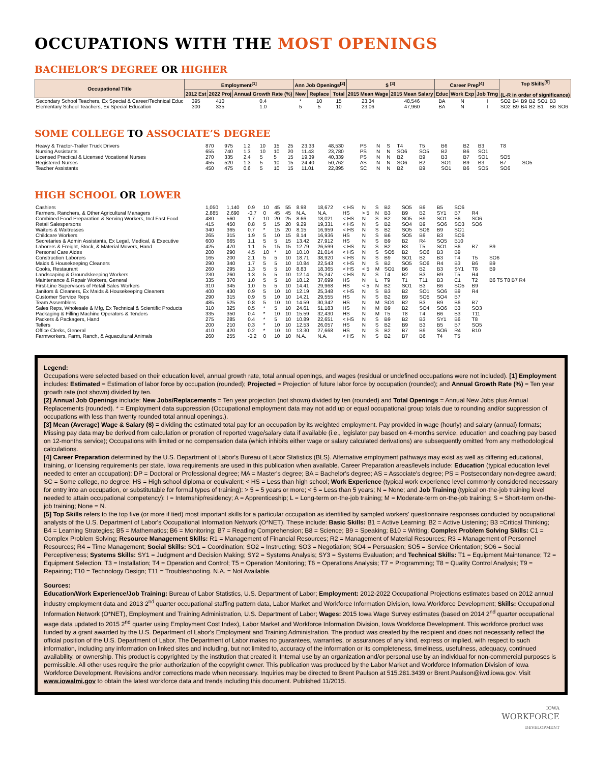OCCUPATIONS WITH THE MOST OPENINGS
BACHELOR’S DEGREE OR HIGHER
| Occupational Title | Employment<sup>[1]</sup> | | | Ann Job Openings<sup>[2]</sup> | | | $ <sup>[3]</sup> | | Career Prep<sup>[4]</sup> | | | Top Skills<sup>[5]</sup> (L-R in order of significance) | | | | | | | |
| --- | --- | --- | --- | --- | --- | --- | --- | --- | --- | --- | --- | --- | --- | --- | --- | --- | --- | --- | --- |
| | 2012 Est | 2022 Proj | Annual Growth Rate (%) | New | Replace | Total | 2015 Mean Wage | 2015 Mean Salary | Educ | Work Exp | Job Trng | | | | | | | | |
| Secondary School Teachers, Ex Special & Career/Technical Educ | 395 | 410 | 0.4 | * | 10 | 15 | 23.34 | 48,546 | BA | N | I | SO2 | B4 | B9 | B2 | SO1 | B3 | | |
| Elementary School Teachers, Ex Special Education | 300 | 335 | 1.0 | 5 | 5 | 10 | 23.06 | 47,960 | BA | N | I | SO2 | B9 | B4 | B2 | B1 | B6 | SO6 | |
SOME COLLEGE TO ASSOCIATE’S DEGREE
| Heavy & Tractor-Trailer Truck Drivers | 870 | 975 | 1.2 | 10 | 15 | 25 | 23.33 | 48,530 | PS | N | S | T4 | T5 | B6 | B2 | B3 | T8 | |
| Nursing Assistants | 655 | 740 | 1.3 | 10 | 10 | 20 | 11.43 | 23,780 | PS | N | N | SO6 | SO5 | B2 | B6 | SO1 | | |
| Licensed Practical & Licensed Vocational Nurses | 270 | 335 | 2.4 | 5 | 5 | 15 | 19.39 | 40,339 | PS | N | N | B2 | B9 | B3 | B7 | SO1 | SO5 | |
| Registered Nurses | 455 | 520 | 1.3 | 5 | 10 | 15 | 24.40 | 50,762 | AS | N | N | SO6 | B2 | SO1 | B9 | B3 | B7 | SO5 |
| Teacher Assistants | 450 | 475 | 0.6 | 5 | 10 | 15 | 11.01 | 22,895 | SC | N | N | B2 | B9 | SO1 | B6 | SO5 | SO6 | |
HIGH SCHOOL OR LOWER
| Cashiers | 1,050 | 1,140 | 0.9 | 10 | 45 | 55 | 8.98 | 18,672 | < HS | N | S | B2 | SO5 | B9 | B5 | SO6 | | |
| Farmers, Ranchers, & Other Agricultural Managers | 2,885 | 2,690 | -0.7 | 0 | 45 | 45 | N.A. | N.A. | HS | > 5 | N | B3 | B9 | B2 | SY1 | B7 | R4 | |
| Combined Food Preparation & Serving Workers, Incl Fast Food | 480 | 560 | 1.7 | 10 | 20 | 25 | 8.66 | 18,021 | < HS | N | S | B2 | SO5 | B9 | SO1 | B6 | SO6 | |
| Retail Salespersons | 415 | 450 | 0.8 | 5 | 15 | 20 | 9.29 | 19,331 | < HS | N | S | B2 | SO4 | B9 | SO6 | SO3 | SO6 | |
| Waiters & Waitresses | 340 | 365 | 0.7 | * | 15 | 20 | 8.15 | 16,959 | < HS | N | S | B2 | SO5 | SO6 | B9 | SO1 | | |
| Childcare Workers | 265 | 315 | 1.9 | 5 | 10 | 15 | 8.14 | 16,936 | HS | N | S | B6 | SO5 | B9 | B3 | SO6 | | |
| Secretaries & Admin Assistants, Ex Legal, Medical, & Executive | 600 | 665 | 1.1 | 5 | 5 | 15 | 13.42 | 27,912 | HS | N | S | B9 | B2 | R4 | SO5 | B10 | | |
| Laborers & Freight, Stock, & Material Movers, Hand | 425 | 470 | 1.1 | 5 | 15 | 15 | 12.79 | 26,599 | < HS | N | S | B2 | B3 | T5 | SO1 | B6 | B7 | B9 |
| Personal Care Aides | 200 | 290 | 4.5 | 10 | * | 10 | 10.10 | 21,014 | < HS | N | S | SO5 | B2 | SO6 | B3 | B9 | | |
| Construction Laborers | 165 | 200 | 2.1 | 5 | 5 | 10 | 18.71 | 38,920 | < HS | N | S | B9 | SO1 | B2 | B3 | T4 | T5 | SO6 |
| Maids & Housekeeping Cleaners | 290 | 340 | 1.7 | 5 | 5 | 10 | 10.84 | 22,543 | < HS | N | S | B2 | SO5 | SO6 | R4 | B3 | B6 | B9 |
| Cooks, Restaurant | 260 | 295 | 1.3 | 5 | 5 | 10 | 8.83 | 18,365 | < HS | < 5 | M | SO1 | B6 | B2 | B3 | SY1 | T8 | B9 |
| Landscaping & Groundskeeping Workers | 230 | 260 | 1.3 | 5 | 5 | 10 | 12.14 | 25,247 | < HS | N | S | T4 | B2 | B3 | B9 | T5 | R4 | |
| Maintenance & Repair Workers, General | 335 | 370 | 1.0 | 5 | 5 | 10 | 18.12 | 37,699 | HS | N | L | T9 | T1 | T11 | B3 | C1 | T2 | B6 T5 T8 B7 R4 |
| First-Line Supervisors of Retail Sales Workers | 310 | 345 | 1.0 | 5 | 5 | 10 | 14.41 | 29,968 | HS | < 5 | N | B2 | SO1 | B3 | B6 | SO5 | B9 | |
| Janitors & Cleaners, Ex Maids & Housekeeping Cleaners | 400 | 430 | 0.9 | 5 | 10 | 10 | 12.19 | 25,348 | < HS | N | S | B3 | B2 | SO1 | SO6 | B9 | R4 | |
| Customer Service Reps | 290 | 315 | 0.9 | 5 | 10 | 10 | 14.21 | 29,555 | HS | N | S | B2 | B9 | SO5 | SO4 | B7 | | |
| Team Assemblers | 485 | 525 | 0.8 | 5 | 10 | 10 | 14.59 | 30,342 | HS | N | M | SO1 | B2 | B3 | B9 | B6 | B7 | |
| Sales Reps, Wholesale & Mfg, Ex Technical & Scientific Products | 310 | 325 | 0.5 | * | 5 | 10 | 24.61 | 51,183 | HS | N | M | B9 | B2 | SO4 | SO6 | B3 | SO3 | |
| Packaging & Filling Machine Operators & Tenders | 335 | 350 | 0.4 | * | 10 | 10 | 15.59 | 32,430 | HS | N | M | T5 | T8 | T4 | B6 | B3 | T11 | |
| Packers & Packagers, Hand | 275 | 285 | 0.4 | * | 5 | 10 | 10.89 | 22,651 | < HS | N | S | B9 | B2 | B3 | SY1 | B6 | T8 | |
| Tellers | 200 | 210 | 0.3 | * | 10 | 10 | 12.53 | 26,057 | HS | N | S | B2 | B9 | B3 | B5 | B7 | SO5 | |
| Office Clerks, General | 410 | 420 | 0.2 | * | 10 | 10 | 13.30 | 27,668 | HS | N | S | B2 | B7 | B9 | SO6 | R4 | B10 | |
| Farmworkers, Farm, Ranch, & Aquacultural Animals | 260 | 255 | -0.2 | 0 | 10 | 10 | N.A. | N.A. | < HS | N | S | B2 | B7 | B6 | T4 | T5 | | |
Legend:
Occupations were selected based on their education level, annual growth rate, total annual openings, and wages (residual or undefined occupations were not included). [1] Employment includes: Estimated = Estimation of labor force by occupation (rounded); Projected = Projection of future labor force by occupation (rounded); and Annual Growth Rate (%) = Ten year growth rate (not shown) divided by ten.
[2] Annual Job Openings include: New Jobs/Replacements = Ten year projection (not shown) divided by ten (rounded) and Total Openings = Annual New Jobs plus Annual Replacements (rounded). * = Employment data suppression (Occupational employment data may not add up or equal occupational group totals due to rounding and/or suppression of occupations with less than twenty rounded total annual openings.).
[3] Mean (Average) Wage & Salary ($) = dividing the estimated total pay for an occupation by its weighted employment. Pay provided in wage (hourly) and salary (annual) formats; Missing pay data may be derived from calculation or proration of reported wage/salary data if available (i.e., legislator pay based on 4-months service, education and coaching pay based on 12-months service); Occupations with limited or no compensation data (which inhibits either wage or salary calculated derivations) are subsequently omitted from any methodological calculations.
[4] Career Preparation determined by the U.S. Department of Labor's Bureau of Labor Statistics (BLS). Alternative employment pathways may exist as well as differing educational, training, or licensing requirements per state. Iowa requirements are used in this publication when available. Career Preparation areas/levels include: Education (typical education level needed to enter an occupation): DP = Doctoral or Professional degree; MA = Master's degree; BA = Bachelor's degree; AS = Associate's degree; PS = Postsecondary non-degree award; SC = Some college, no degree; HS = High school diploma or equivalent; < HS = Less than high school; Work Experience (typical work experience level commonly considered necessary for entry into an occupation, or substitutable for formal types of training): > 5 = 5 years or more; < 5 = Less than 5 years; N = None; and Job Training (typical on-the-job training level needed to attain occupational competency): I = Internship/residency; A = Apprenticeship; L = Long-term on-the-job training; M = Moderate-term on-the-job training; S = Short-term on-the-job training; None = N.
[5] Top Skills refers to the top five (or more if tied) most important skills for a particular occupation as identified by sampled workers' questionnaire responses conducted by occupational analysts of the U.S. Department of Labor's Occupational Information Network (O*NET). These include: Basic Skills: B1 = Active Learning; B2 = Active Listening; B3 =Critical Thinking; B4 = Learning Strategies; B5 = Mathematics; B6 = Monitoring; B7 = Reading Comprehension; B8 = Science; B9 = Speaking; B10 = Writing; Complex Problem Solving Skills: C1 = Complex Problem Solving; Resource Management Skills: R1 = Management of Financial Resources; R2 = Management of Material Resources; R3 = Management of Personnel Resources; R4 = Time Management; Social Skills: SO1 = Coordination; SO2 = Instructing; SO3 = Negotiation; SO4 = Persuasion; SO5 = Service Orientation; SO6 = Social Perceptiveness; Systems Skills: SY1 = Judgment and Decision Making; SY2 = Systems Analysis; SY3 = Systems Evaluation; and Technical Skills: T1 = Equipment Maintenance; T2 = Equipment Selection; T3 = Installation; T4 = Operation and Control; T5 = Operation Monitoring; T6 = Operations Analysis; T7 = Programming; T8 = Quality Control Analysis; T9 = Repairing; T10 = Technology Design; T11 = Troubleshooting. N.A. = Not Available.
Sources:
Education/Work Experience/Job Training: Bureau of Labor Statistics, U.S. Department of Labor; Employment: 2012-2022 Occupational Projections estimates based on 2012 annual industry employment data and 2013 2<sup>nd</sup> quarter occupational staffing pattern data, Labor Market and Workforce Information Division, Iowa Workforce Development; Skills: Occupational Information Network (O*NET), Employment and Training Administration, U.S. Department of Labor; Wages: 2015 Iowa Wage Survey estimates (based on 2014 2<sup>nd</sup> quarter occupational wage data updated to 2015 2<sup>nd</sup> quarter using Employment Cost Index), Labor Market and Workforce Information Division, Iowa Workforce Development. This workforce product was funded by a grant awarded by the U.S. Department of Labor's Employment and Training Administration. The product was created by the recipient and does not necessarily reflect the official position of the U.S. Department of Labor. The Department of Labor makes no guarantees, warranties, or assurances of any kind, express or implied, with respect to such information, including any information on linked sites and including, but not limited to, accuracy of the information or its completeness, timeliness, usefulness, adequacy, continued availability, or ownership. This product is copyrighted by the institution that created it. Internal use by an organization and/or personal use by an individual for non-commercial purposes is permissible. All other uses require the prior authorization of the copyright owner. This publication was produced by the Labor Market and Workforce Information Division of Iowa Workforce Development. Revisions and/or corrections made when necessary. Inquiries may be directed to Brent Paulson at 515.281.3439 or Brent.Paulson@iwd.iowa.gov. Visit www.iowalmi.gov to obtain the latest workforce data and trends including this document. Published 11/2015.
IOWA
WORKFORCE
DEVELOPMENT